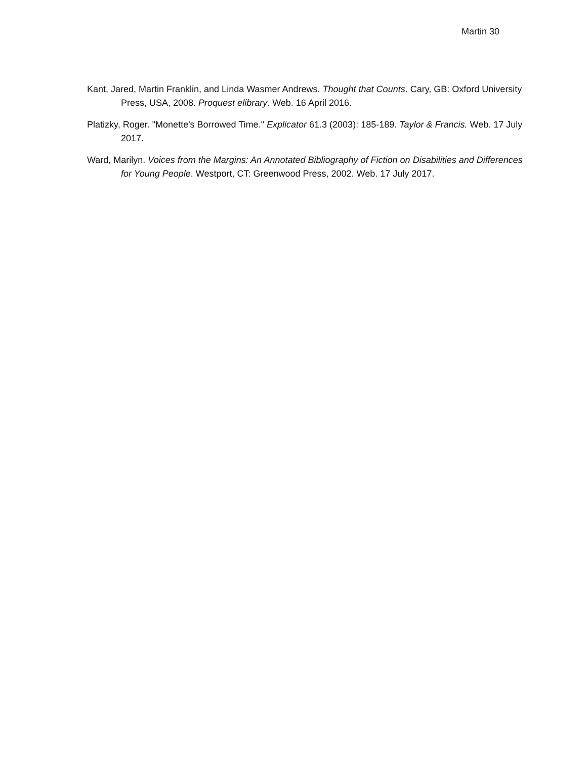Martin 30
Kant, Jared, Martin Franklin, and Linda Wasmer Andrews. Thought that Counts. Cary, GB: Oxford University Press, USA, 2008. Proquest elibrary. Web. 16 April 2016.
Platizky, Roger. "Monette's Borrowed Time." Explicator 61.3 (2003): 185-189. Taylor & Francis. Web. 17 July 2017.
Ward, Marilyn. Voices from the Margins: An Annotated Bibliography of Fiction on Disabilities and Differences for Young People. Westport, CT: Greenwood Press, 2002. Web. 17 July 2017.